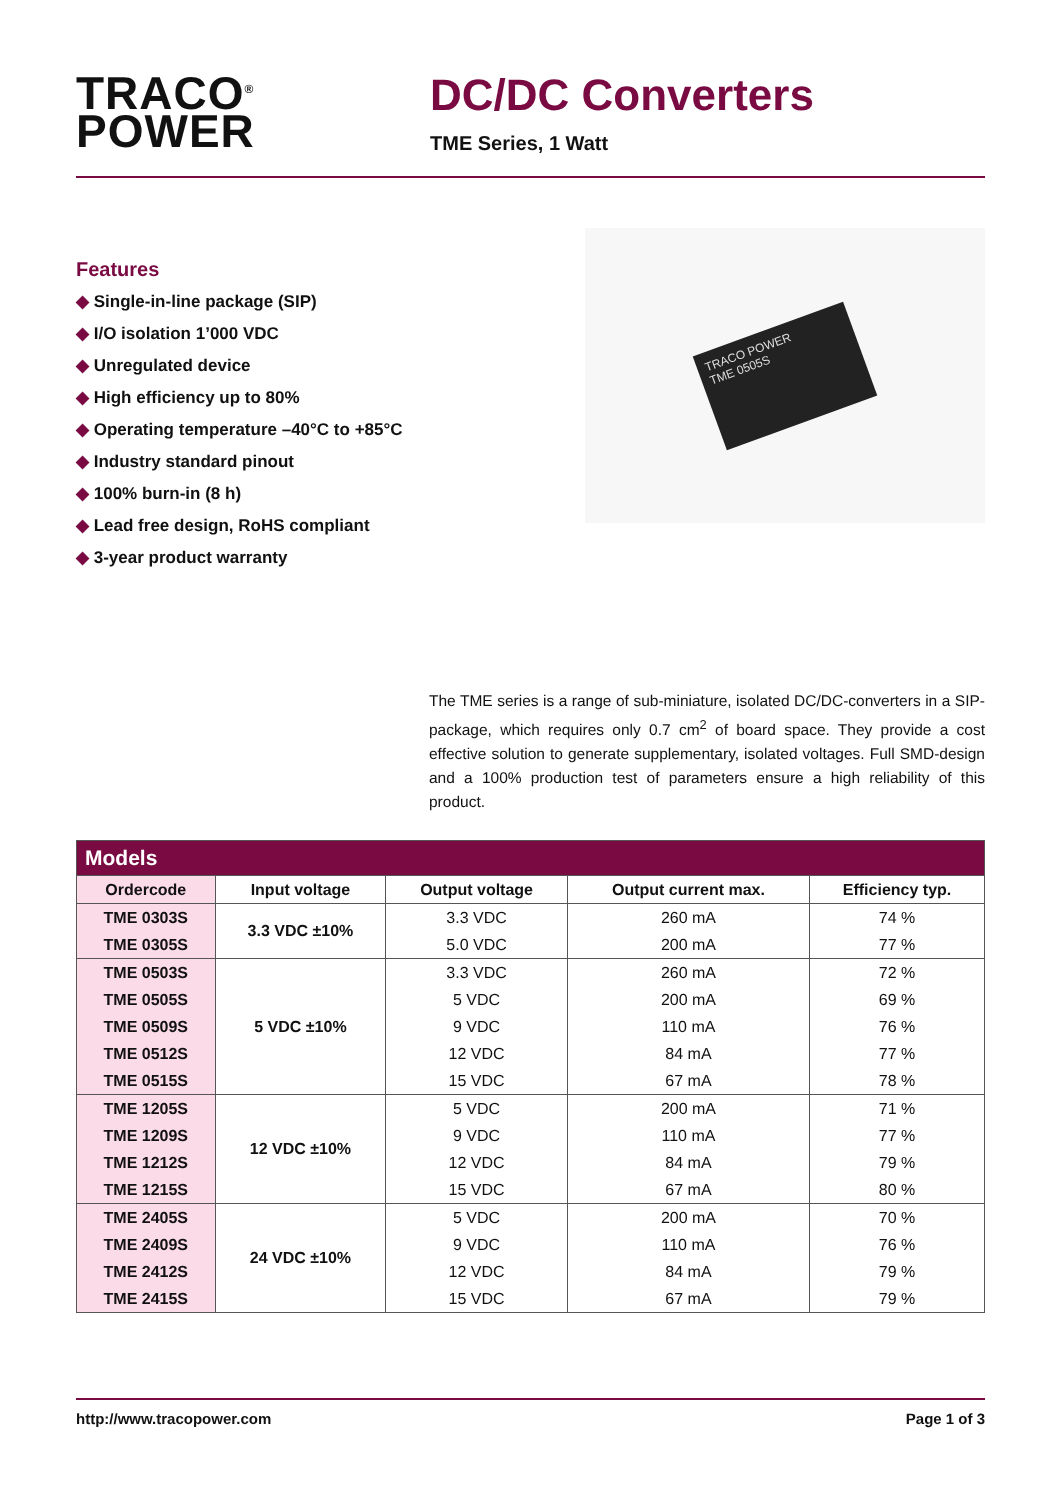TRACO<sup>®</sup>
POWER
DC/DC Converters
TME Series, 1 Watt
Features
◆ Single-in-line package (SIP)
◆ I/O isolation 1’000 VDC
◆ Unregulated device
◆ High efficiency up to 80%
◆ Operating temperature –40°C to +85°C
◆ Industry standard pinout
◆ 100% burn-in (8 h)
◆ Lead free design, RoHS compliant
◆ 3-year product warranty
TRACO POWER
TME 0505S
The TME series is a range of sub-miniature, isolated DC/DC-converters in a SIP-package, which requires only 0.7 cm<sup>2</sup> of board space. They provide a cost effective solution to generate supplementary, isolated voltages. Full SMD-design and a 100% production test of parameters ensure a high reliability of this product.
| Models | | | | |
| --- | --- | --- | --- | --- |
| Ordercode | Input voltage | Output voltage | Output current max. | Efficiency typ. |
| TME 0303S | 3.3 VDC ±10% | 3.3 VDC | 260 mA | 74 % |
| TME 0305S | | 5.0 VDC | 200 mA | 77 % |
| TME 0503S | 5 VDC ±10% | 3.3 VDC | 260 mA | 72 % |
| TME 0505S | | 5 VDC | 200 mA | 69 % |
| TME 0509S | | 9 VDC | 110 mA | 76 % |
| TME 0512S | | 12 VDC | 84 mA | 77 % |
| TME 0515S | | 15 VDC | 67 mA | 78 % |
| TME 1205S | 12 VDC ±10% | 5 VDC | 200 mA | 71 % |
| TME 1209S | | 9 VDC | 110 mA | 77 % |
| TME 1212S | | 12 VDC | 84 mA | 79 % |
| TME 1215S | | 15 VDC | 67 mA | 80 % |
| TME 2405S | 24 VDC ±10% | 5 VDC | 200 mA | 70 % |
| TME 2409S | | 9 VDC | 110 mA | 76 % |
| TME 2412S | | 12 VDC | 84 mA | 79 % |
| TME 2415S | | 15 VDC | 67 mA | 79 % |
http://www.tracopower.com Page 1 of 3